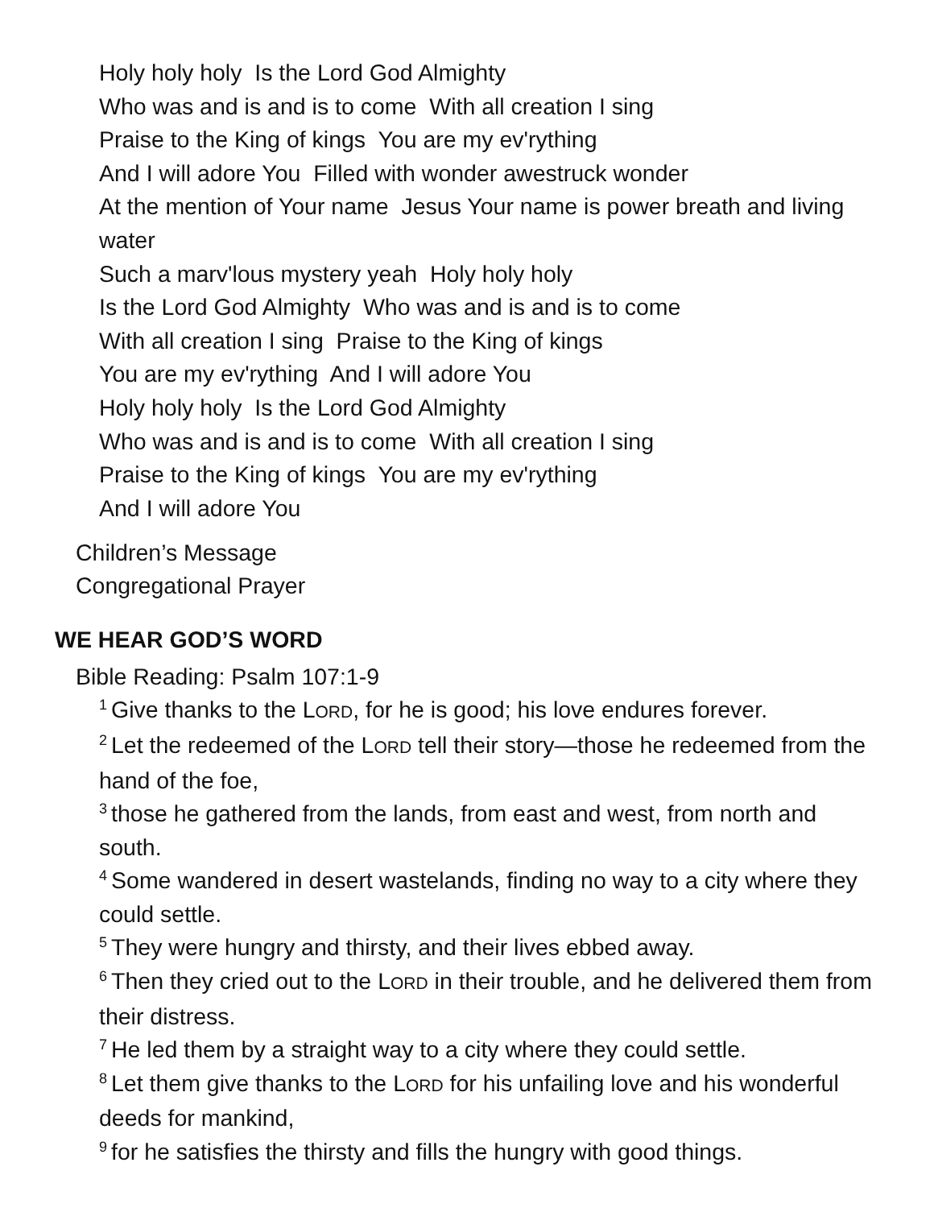Holy holy holy Is the Lord God Almighty
Who was and is and is to come With all creation I sing
Praise to the King of kings You are my ev'rything
And I will adore You Filled with wonder awestruck wonder
At the mention of Your name Jesus Your name is power breath and living water
Such a marv'lous mystery yeah Holy holy holy
Is the Lord God Almighty Who was and is and is to come
With all creation I sing Praise to the King of kings
You are my ev'rything And I will adore You
Holy holy holy Is the Lord God Almighty
Who was and is and is to come With all creation I sing
Praise to the King of kings You are my ev'rything
And I will adore You
Children’s Message
Congregational Prayer
WE HEAR GOD’S WORD
Bible Reading: Psalm 107:1-9
<sup>1</sup> Give thanks to the LORD, for he is good; his love endures forever.
<sup>2</sup> Let the redeemed of the LORD tell their story—those he redeemed from the hand of the foe,
<sup>3</sup> those he gathered from the lands, from east and west, from north and south.
<sup>4</sup> Some wandered in desert wastelands, finding no way to a city where they could settle.
<sup>5</sup> They were hungry and thirsty, and their lives ebbed away.
<sup>6</sup> Then they cried out to the LORD in their trouble, and he delivered them from their distress.
<sup>7</sup>He led them by a straight way to a city where they could settle.
<sup>8</sup> Let them give thanks to the LORD for his unfailing love and his wonderful deeds for mankind,
<sup>9</sup> for he satisfies the thirsty and fills the hungry with good things.